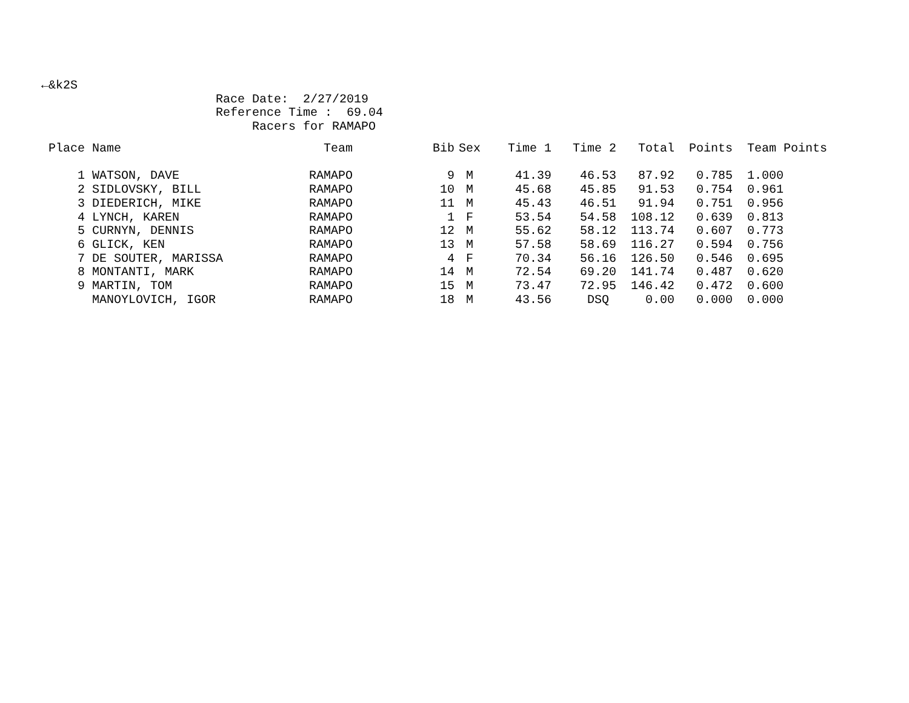←&k2S
Race Date: 2/27/2019
Reference Time : 69.04
Racers for RAMAPO
| Place | Name | Team | Bib | Sex | Time 1 | Time 2 | Total | Points | Team Points |
| --- | --- | --- | --- | --- | --- | --- | --- | --- | --- |
| 1 | WATSON, DAVE | RAMAPO | 9 | M | 41.39 | 46.53 | 87.92 | 0.785 | 1.000 |
| 2 | SIDLOVSKY, BILL | RAMAPO | 10 | M | 45.68 | 45.85 | 91.53 | 0.754 | 0.961 |
| 3 | DIEDERICH, MIKE | RAMAPO | 11 | M | 45.43 | 46.51 | 91.94 | 0.751 | 0.956 |
| 4 | LYNCH, KAREN | RAMAPO | 1 | F | 53.54 | 54.58 | 108.12 | 0.639 | 0.813 |
| 5 | CURNYN, DENNIS | RAMAPO | 12 | M | 55.62 | 58.12 | 113.74 | 0.607 | 0.773 |
| 6 | GLICK, KEN | RAMAPO | 13 | M | 57.58 | 58.69 | 116.27 | 0.594 | 0.756 |
| 7 | DE SOUTER, MARISSA | RAMAPO | 4 | F | 70.34 | 56.16 | 126.50 | 0.546 | 0.695 |
| 8 | MONTANTI, MARK | RAMAPO | 14 | M | 72.54 | 69.20 | 141.74 | 0.487 | 0.620 |
| 9 | MARTIN, TOM | RAMAPO | 15 | M | 73.47 | 72.95 | 146.42 | 0.472 | 0.600 |
| | MANOYLOVICH, IGOR | RAMAPO | 18 | M | 43.56 | DSQ | 0.00 | 0.000 | 0.000 |